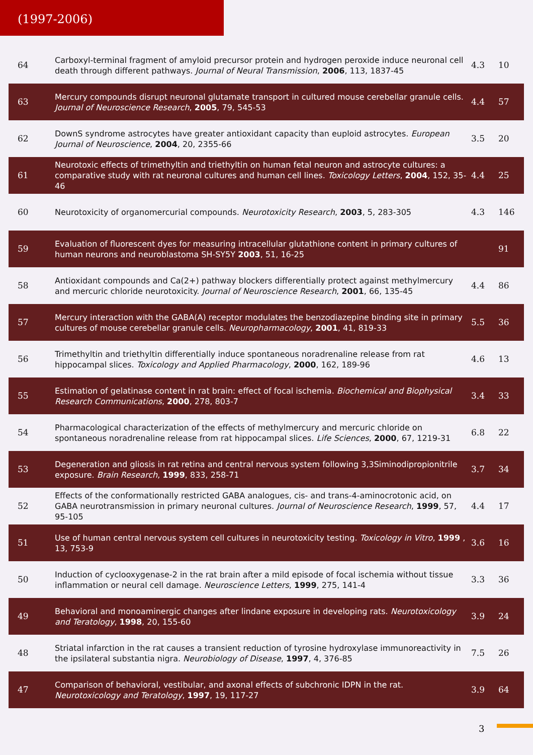(1997-2006)
| 64 | Carboxyl-terminal fragment of amyloid precursor protein and hydrogen peroxide induce neuronal cell death through different pathways. Journal of Neural Transmission , 2006 , 113, 1837-45 | 4.3 | 10 |
| 63 | Mercury compounds disrupt neuronal glutamate transport in cultured mouse cerebellar granule cells. Journal of Neuroscience Research , 2005 , 79, 545-53 | 4.4 | 57 |
| 62 | DownS syndrome astrocytes have greater antioxidant capacity than euploid astrocytes. European Journal of Neuroscience , 2004 , 20, 2355-66 | 3.5 | 20 |
| 61 | Neurotoxic effects of trimethyltin and triethyltin on human fetal neuron and astrocyte cultures: a comparative study with rat neuronal cultures and human cell lines. Toxicology Letters , 2004 , 152, 35-46 | 4.4 | 25 |
| 60 | Neurotoxicity of organomercurial compounds. Neurotoxicity Research , 2003 , 5, 283-305 | 4.3 | 146 |
| 59 | Evaluation of fluorescent dyes for measuring intracellular glutathione content in primary cultures of human neurons and neuroblastoma SH-SY5Y 2003 , 51, 16-25 | | 91 |
| 58 | Antioxidant compounds and Ca(2+) pathway blockers differentially protect against methylmercury and mercuric chloride neurotoxicity. Journal of Neuroscience Research , 2001 , 66, 135-45 | 4.4 | 86 |
| 57 | Mercury interaction with the GABA(A) receptor modulates the benzodiazepine binding site in primary cultures of mouse cerebellar granule cells. Neuropharmacology , 2001 , 41, 819-33 | 5.5 | 36 |
| 56 | Trimethyltin and triethyltin differentially induce spontaneous noradrenaline release from rat hippocampal slices. Toxicology and Applied Pharmacology , 2000 , 162, 189-96 | 4.6 | 13 |
| 55 | Estimation of gelatinase content in rat brain: effect of focal ischemia. Biochemical and Biophysical Research Communications , 2000 , 278, 803-7 | 3.4 | 33 |
| 54 | Pharmacological characterization of the effects of methylmercury and mercuric chloride on spontaneous noradrenaline release from rat hippocampal slices. Life Sciences , 2000 , 67, 1219-31 | 6.8 | 22 |
| 53 | Degeneration and gliosis in rat retina and central nervous system following 3,3Siminodipropionitrile exposure. Brain Research , 1999 , 833, 258-71 | 3.7 | 34 |
| 52 | Effects of the conformationally restricted GABA analogues, cis- and trans-4-aminocrotonic acid, on GABA neurotransmission in primary neuronal cultures. Journal of Neuroscience Research , 1999 , 57, 95-105 | 4.4 | 17 |
| 51 | Use of human central nervous system cell cultures in neurotoxicity testing. Toxicology in Vitro , 1999 , 13, 753-9 | 3.6 | 16 |
| 50 | Induction of cyclooxygenase-2 in the rat brain after a mild episode of focal ischemia without tissue inflammation or neural cell damage. Neuroscience Letters , 1999 , 275, 141-4 | 3.3 | 36 |
| 49 | Behavioral and monoaminergic changes after lindane exposure in developing rats. Neurotoxicology and Teratology , 1998 , 20, 155-60 | 3.9 | 24 |
| 48 | Striatal infarction in the rat causes a transient reduction of tyrosine hydroxylase immunoreactivity in the ipsilateral substantia nigra. Neurobiology of Disease , 1997 , 4, 376-85 | 7.5 | 26 |
| 47 | Comparison of behavioral, vestibular, and axonal effects of subchronic IDPN in the rat. Neurotoxicology and Teratology , 1997 , 19, 117-27 | 3.9 | 64 |
3